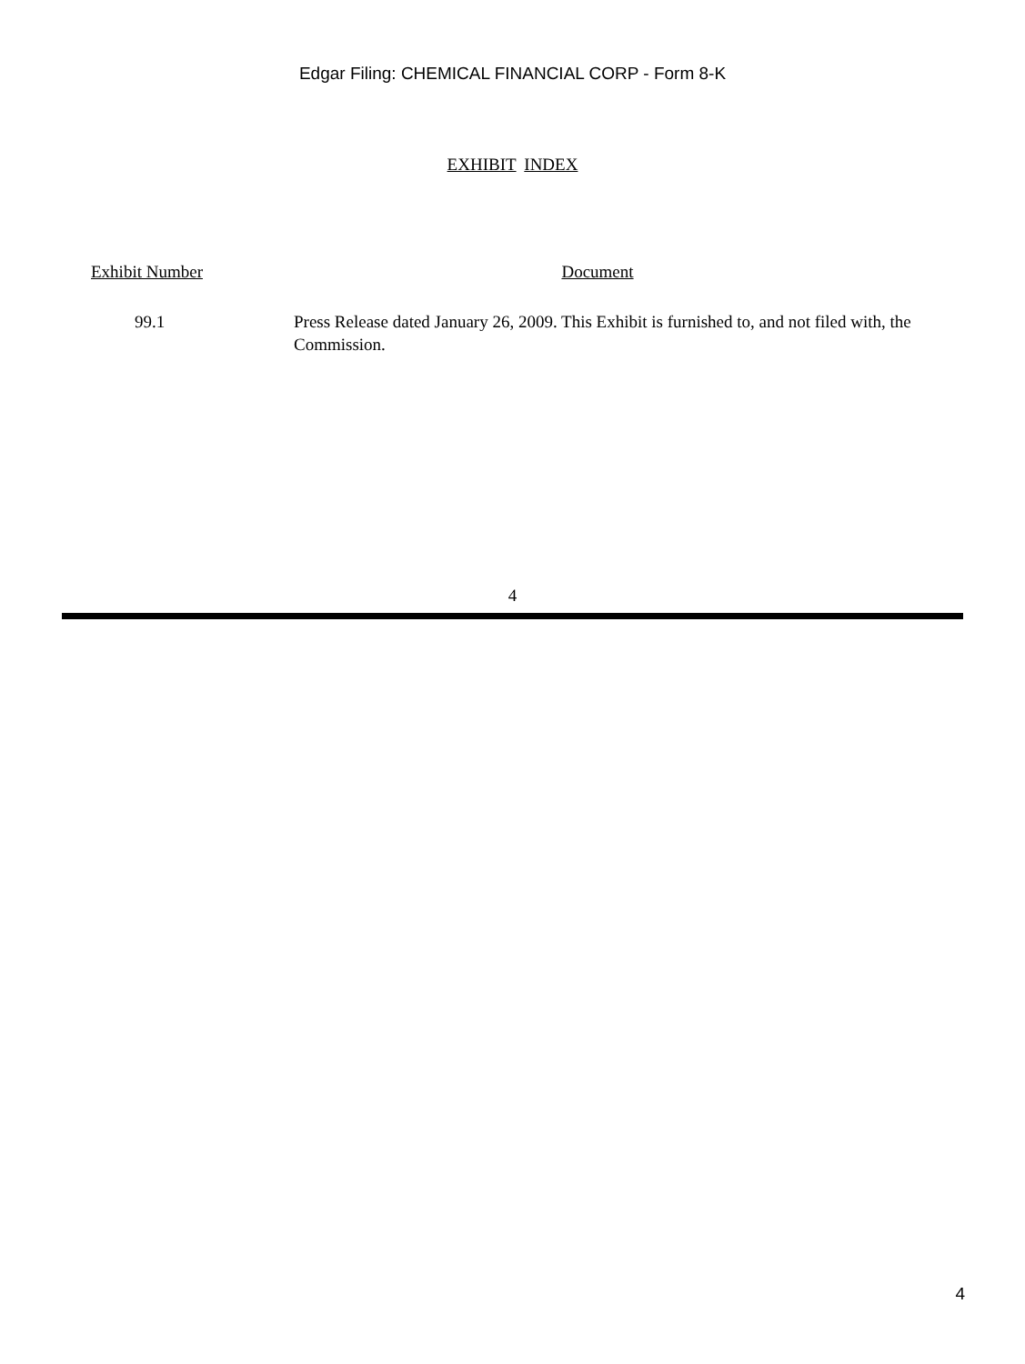Edgar Filing: CHEMICAL FINANCIAL CORP - Form 8-K
EXHIBIT INDEX
| Exhibit Number | Document |
| --- | --- |
| 99.1 | Press Release dated January 26, 2009. This Exhibit is furnished to, and not filed with, the Commission. |
4
4